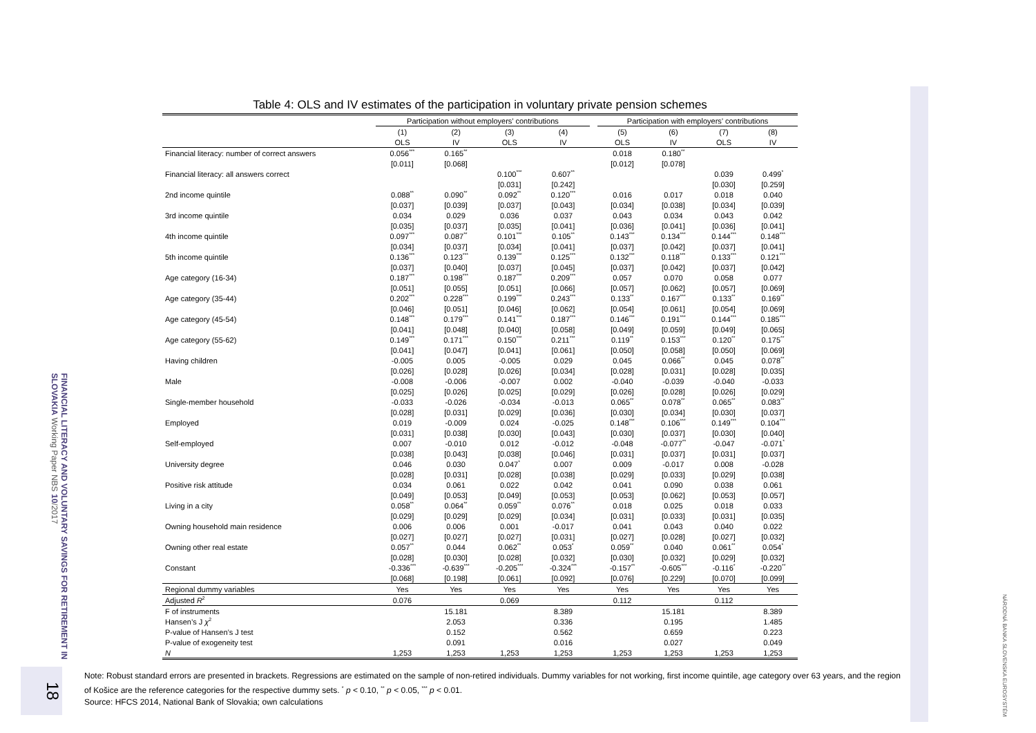FINANCIAL LITERACY AND VOLUNTARY SAVINGS FOR RETIREMENT IN SLOVAKIA Working Paper NBS 10/2017
18
NÁRODNÁ BANKA SLOVENSKA EUROSYSTÉM
Table 4: OLS and IV estimates of the participation in voluntary private pension schemes
| | Participation without employers’ contributions | | | | | Participation with employers’ contributions | | | |
| --- | --- | --- | --- | --- | --- | --- | --- | --- | --- |
| | (1) | (2) | (3) | (4) | | (5) | (6) | (7) | (8) |
| | OLS | IV | OLS | IV | | OLS | IV | OLS | IV |
| Financial literacy: number of correct answers | 0.056<sup>***</sup> | 0.165<sup>**</sup> | | | | 0.018 | 0.180<sup>**</sup> | | |
| | [0.011] | [0.068] | | | | [0.012] | [0.078] | | |
| Financial literacy: all answers correct | | | 0.100<sup>***</sup> | 0.607<sup>**</sup> | | | | 0.039 | 0.499<sup>*</sup> |
| | | | [0.031] | [0.242] | | | | [0.030] | [0.259] |
| 2nd income quintile | 0.088<sup>**</sup> | 0.090<sup>**</sup> | 0.092<sup>**</sup> | 0.120<sup>***</sup> | | 0.016 | 0.017 | 0.018 | 0.040 |
| | [0.037] | [0.039] | [0.037] | [0.043] | | [0.034] | [0.038] | [0.034] | [0.039] |
| 3rd income quintile | 0.034 | 0.029 | 0.036 | 0.037 | | 0.043 | 0.034 | 0.043 | 0.042 |
| | [0.035] | [0.037] | [0.035] | [0.041] | | [0.036] | [0.041] | [0.036] | [0.041] |
| 4th income quintile | 0.097<sup>***</sup> | 0.087<sup>**</sup> | 0.101<sup>***</sup> | 0.105<sup>**</sup> | | 0.143<sup>***</sup> | 0.134<sup>***</sup> | 0.144<sup>***</sup> | 0.148<sup>***</sup> |
| | [0.034] | [0.037] | [0.034] | [0.041] | | [0.037] | [0.042] | [0.037] | [0.041] |
| 5th income quintile | 0.136<sup>***</sup> | 0.123<sup>***</sup> | 0.139<sup>***</sup> | 0.125<sup>***</sup> | | 0.132<sup>***</sup> | 0.118<sup>***</sup> | 0.133<sup>***</sup> | 0.121<sup>***</sup> |
| | [0.037] | [0.040] | [0.037] | [0.045] | | [0.037] | [0.042] | [0.037] | [0.042] |
| Age category (16-34) | 0.187<sup>***</sup> | 0.198<sup>***</sup> | 0.187<sup>***</sup> | 0.209<sup>***</sup> | | 0.057 | 0.070 | 0.058 | 0.077 |
| | [0.051] | [0.055] | [0.051] | [0.066] | | [0.057] | [0.062] | [0.057] | [0.069] |
| Age category (35-44) | 0.202<sup>***</sup> | 0.228<sup>***</sup> | 0.199<sup>***</sup> | 0.243<sup>***</sup> | | 0.133<sup>**</sup> | 0.167<sup>***</sup> | 0.133<sup>**</sup> | 0.169<sup>**</sup> |
| | [0.046] | [0.051] | [0.046] | [0.062] | | [0.054] | [0.061] | [0.054] | [0.069] |
| Age category (45-54) | 0.148<sup>***</sup> | 0.179<sup>***</sup> | 0.141<sup>***</sup> | 0.187<sup>***</sup> | | 0.146<sup>***</sup> | 0.191<sup>***</sup> | 0.144<sup>***</sup> | 0.185<sup>***</sup> |
| | [0.041] | [0.048] | [0.040] | [0.058] | | [0.049] | [0.059] | [0.049] | [0.065] |
| Age category (55-62) | 0.149<sup>***</sup> | 0.171<sup>***</sup> | 0.150<sup>***</sup> | 0.211<sup>***</sup> | | 0.119<sup>**</sup> | 0.153<sup>***</sup> | 0.120<sup>**</sup> | 0.175<sup>**</sup> |
| | [0.041] | [0.047] | [0.041] | [0.061] | | [0.050] | [0.058] | [0.050] | [0.069] |
| Having children | -0.005 | 0.005 | -0.005 | 0.029 | | 0.045 | 0.066<sup>**</sup> | 0.045 | 0.078<sup>**</sup> |
| | [0.026] | [0.028] | [0.026] | [0.034] | | [0.028] | [0.031] | [0.028] | [0.035] |
| Male | -0.008 | -0.006 | -0.007 | 0.002 | | -0.040 | -0.039 | -0.040 | -0.033 |
| | [0.025] | [0.026] | [0.025] | [0.029] | | [0.026] | [0.028] | [0.026] | [0.029] |
| Single-member household | -0.033 | -0.026 | -0.034 | -0.013 | | 0.065<sup>**</sup> | 0.078<sup>**</sup> | 0.065<sup>**</sup> | 0.083<sup>**</sup> |
| | [0.028] | [0.031] | [0.029] | [0.036] | | [0.030] | [0.034] | [0.030] | [0.037] |
| Employed | 0.019 | -0.009 | 0.024 | -0.025 | | 0.148<sup>***</sup> | 0.106<sup>***</sup> | 0.149<sup>***</sup> | 0.104<sup>***</sup> |
| | [0.031] | [0.038] | [0.030] | [0.043] | | [0.030] | [0.037] | [0.030] | [0.040] |
| Self-employed | 0.007 | -0.010 | 0.012 | -0.012 | | -0.048 | -0.077<sup>**</sup> | -0.047 | -0.071<sup>*</sup> |
| | [0.038] | [0.043] | [0.038] | [0.046] | | [0.031] | [0.037] | [0.031] | [0.037] |
| University degree | 0.046 | 0.030 | 0.047<sup>*</sup> | 0.007 | | 0.009 | -0.017 | 0.008 | -0.028 |
| | [0.028] | [0.031] | [0.028] | [0.038] | | [0.029] | [0.033] | [0.029] | [0.038] |
| Positive risk attitude | 0.034 | 0.061 | 0.022 | 0.042 | | 0.041 | 0.090 | 0.038 | 0.061 |
| | [0.049] | [0.053] | [0.049] | [0.053] | | [0.053] | [0.062] | [0.053] | [0.057] |
| Living in a city | 0.058<sup>**</sup> | 0.064<sup>**</sup> | 0.059<sup>**</sup> | 0.076<sup>**</sup> | | 0.018 | 0.025 | 0.018 | 0.033 |
| | [0.029] | [0.029] | [0.029] | [0.034] | | [0.031] | [0.033] | [0.031] | [0.035] |
| Owning household main residence | 0.006 | 0.006 | 0.001 | -0.017 | | 0.041 | 0.043 | 0.040 | 0.022 |
| | [0.027] | [0.027] | [0.027] | [0.031] | | [0.027] | [0.028] | [0.027] | [0.032] |
| Owning other real estate | 0.057<sup>**</sup> | 0.044 | 0.062<sup>**</sup> | 0.053<sup>*</sup> | | 0.059<sup>**</sup> | 0.040 | 0.061<sup>**</sup> | 0.054<sup>*</sup> |
| | [0.028] | [0.030] | [0.028] | [0.032] | | [0.030] | [0.032] | [0.029] | [0.032] |
| Constant | -0.336<sup>***</sup> | -0.639<sup>***</sup> | -0.205<sup>***</sup> | -0.324<sup>***</sup> | | -0.157<sup>**</sup> | -0.605<sup>***</sup> | -0.116<sup>*</sup> | -0.220<sup>**</sup> |
| | [0.068] | [0.198] | [0.061] | [0.092] | | [0.076] | [0.229] | [0.070] | [0.099] |
| Regional dummy variables | Yes | Yes | Yes | Yes | | Yes | Yes | Yes | Yes |
| Adjusted R<sup>2</sup> | 0.076 | | 0.069 | | | 0.112 | | 0.112 | |
| F of instruments | | 15.181 | | 8.389 | | | 15.181 | | 8.389 |
| Hansen’s J χ<sup>2</sup> | | 2.053 | | 0.336 | | | 0.195 | | 1.485 |
| P-value of Hansen’s J test | | 0.152 | | 0.562 | | | 0.659 | | 0.223 |
| P-value of exogeneity test | | 0.091 | | 0.016 | | | 0.027 | | 0.049 |
| N | 1,253 | 1,253 | 1,253 | 1,253 | | 1,253 | 1,253 | 1,253 | 1,253 |
Note: Robust standard errors are presented in brackets. Regressions are estimated on the sample of non-retired individuals. Dummy variables for not working, first income quintile, age category over 63 years, and the region of Košice are the reference categories for the respective dummy sets. <sup>*</sup> p < 0.10, <sup>**</sup> p < 0.05, <sup>***</sup> p < 0.01.
Source: HFCS 2014, National Bank of Slovakia; own calculations